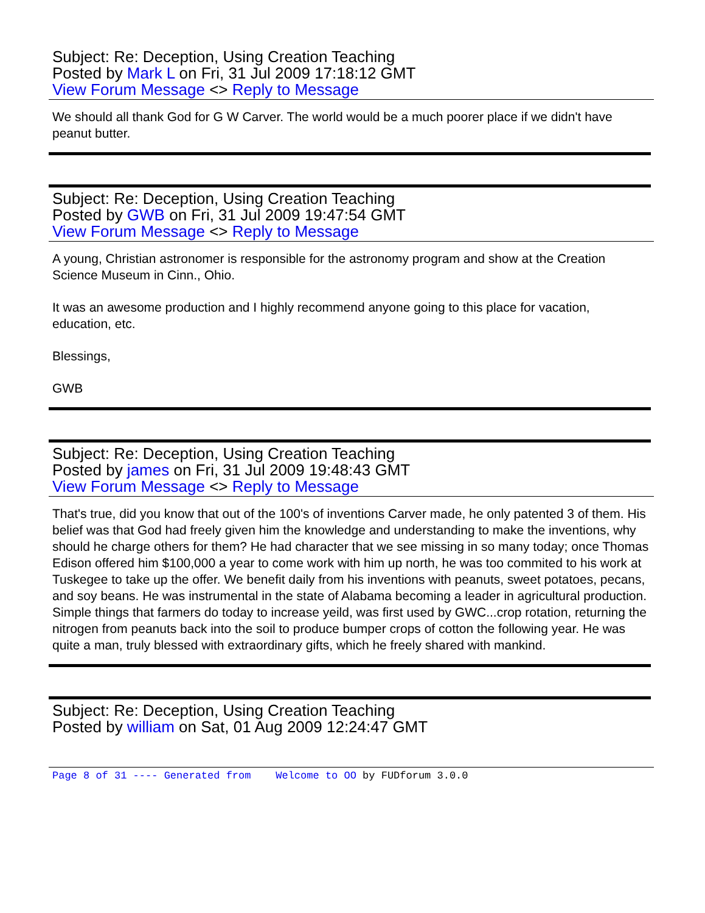Subject: Re: Deception, Using Creation Teaching
Posted by Mark L on Fri, 31 Jul 2009 17:18:12 GMT
View Forum Message <> Reply to Message
We should all thank God for G W Carver. The world would be a much poorer place if we didn't have peanut butter.
Subject: Re: Deception, Using Creation Teaching
Posted by GWB on Fri, 31 Jul 2009 19:47:54 GMT
View Forum Message <> Reply to Message
A young, Christian astronomer is responsible for the astronomy program and show at the Creation Science Museum in Cinn., Ohio.
It was an awesome production and I highly recommend anyone going to this place for vacation, education, etc.
Blessings,
GWB
Subject: Re: Deception, Using Creation Teaching
Posted by james on Fri, 31 Jul 2009 19:48:43 GMT
View Forum Message <> Reply to Message
That's true, did you know that out of the 100's of inventions Carver made, he only patented 3 of them. His belief was that God had freely given him the knowledge and understanding to make the inventions, why should he charge others for them? He had character that we see missing in so many today; once Thomas Edison offered him $100,000 a year to come work with him up north, he was too commited to his work at Tuskegee to take up the offer. We benefit daily from his inventions with peanuts, sweet potatoes, pecans, and soy beans. He was instrumental in the state of Alabama becoming a leader in agricultural production. Simple things that farmers do today to increase yeild, was first used by GWC...crop rotation, returning the nitrogen from peanuts back into the soil to produce bumper crops of cotton the following year. He was quite a man, truly blessed with extraordinary gifts, which he freely shared with mankind.
Subject: Re: Deception, Using Creation Teaching
Posted by william on Sat, 01 Aug 2009 12:24:47 GMT
Page 8 of 31 ---- Generated from Welcome to OO by FUDforum 3.0.0